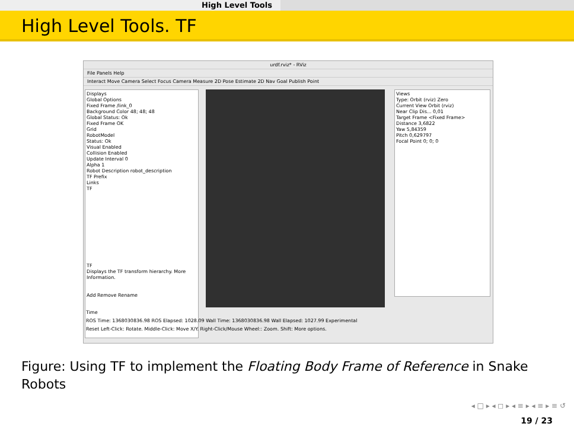High Level Tools
High Level Tools. TF
urdf.rviz* - RViz
File Panels Help
Interact Move Camera Select Focus Camera Measure 2D Pose Estimate 2D Nav Goal Publish Point
Displays
Global Options
Fixed Frame /link_0
Background Color 48; 48; 48
Global Status: Ok
Fixed Frame OK
Grid
RobotModel
Status: Ok
Visual Enabled
Collision Enabled
Update Interval 0
Alpha 1
Robot Description robot_description
TF Prefix
Links
TF
TF
Displays the TF transform hierarchy. More Information.
Add Remove Rename
Views
Type: Orbit (rviz) Zero
Current View Orbit (rviz)
Near Clip Dis... 0,01
Target Frame <Fixed Frame>
Distance 3,6822
Yaw 5,84359
Pitch 0,629797
Focal Point 0; 0; 0
Time
ROS Time: 1368030836.98 ROS Elapsed: 1028.09 Wall Time: 1368030836.98 Wall Elapsed: 1027.99 Experimental
Reset Left-Click: Rotate. Middle-Click: Move X/Y. Right-Click/Mouse Wheel:: Zoom. Shift: More options.
Figure: Using TF to implement the Floating Body Frame of Reference in Snake Robots
◂ □ ▸ ◂ ◻ ▸ ◂ ≡ ▸ ◂ ≡ ▸ ≡ ↺
19 / 23